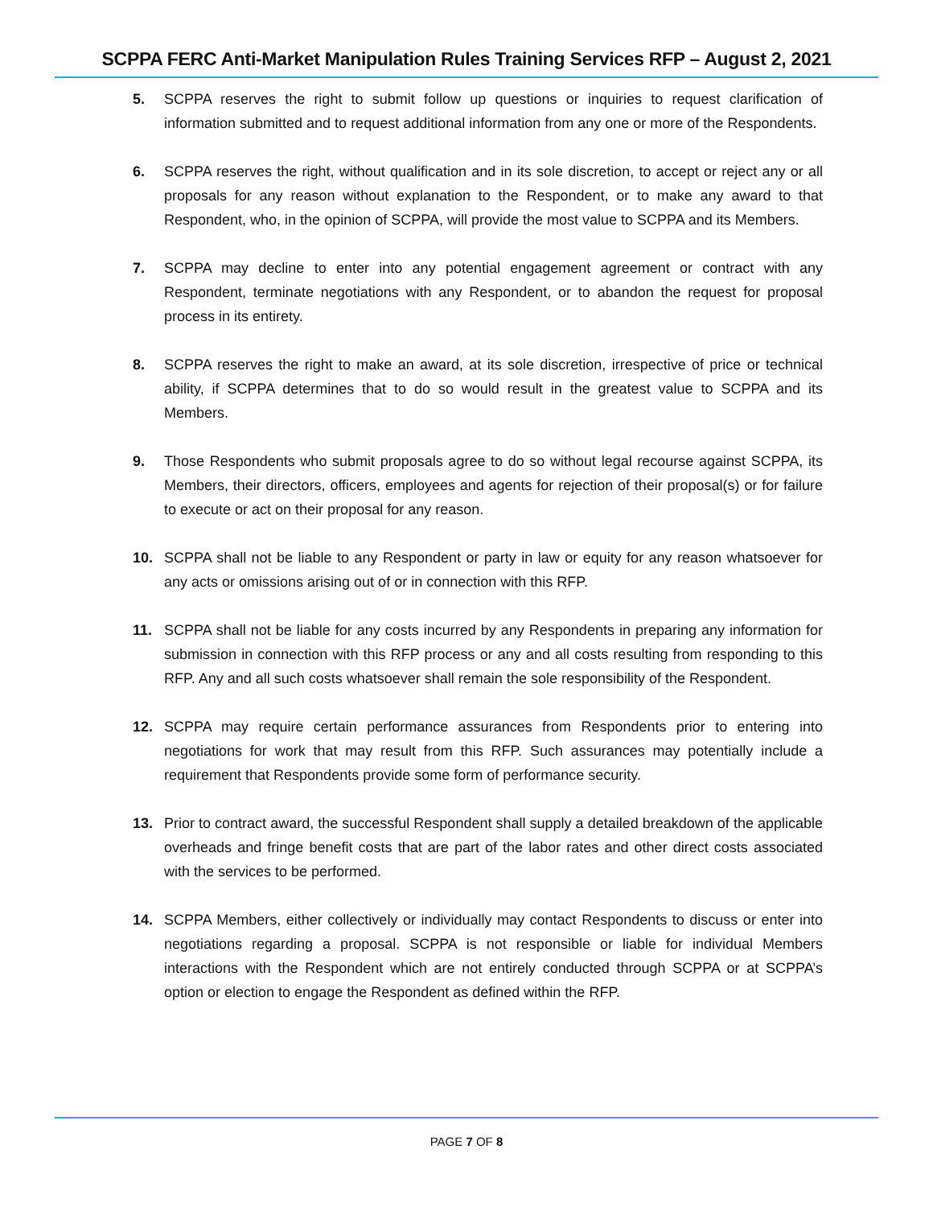SCPPA FERC Anti-Market Manipulation Rules Training Services RFP – August 2, 2021
5. SCPPA reserves the right to submit follow up questions or inquiries to request clarification of information submitted and to request additional information from any one or more of the Respondents.
6. SCPPA reserves the right, without qualification and in its sole discretion, to accept or reject any or all proposals for any reason without explanation to the Respondent, or to make any award to that Respondent, who, in the opinion of SCPPA, will provide the most value to SCPPA and its Members.
7. SCPPA may decline to enter into any potential engagement agreement or contract with any Respondent, terminate negotiations with any Respondent, or to abandon the request for proposal process in its entirety.
8. SCPPA reserves the right to make an award, at its sole discretion, irrespective of price or technical ability, if SCPPA determines that to do so would result in the greatest value to SCPPA and its Members.
9. Those Respondents who submit proposals agree to do so without legal recourse against SCPPA, its Members, their directors, officers, employees and agents for rejection of their proposal(s) or for failure to execute or act on their proposal for any reason.
10. SCPPA shall not be liable to any Respondent or party in law or equity for any reason whatsoever for any acts or omissions arising out of or in connection with this RFP.
11. SCPPA shall not be liable for any costs incurred by any Respondents in preparing any information for submission in connection with this RFP process or any and all costs resulting from responding to this RFP. Any and all such costs whatsoever shall remain the sole responsibility of the Respondent.
12. SCPPA may require certain performance assurances from Respondents prior to entering into negotiations for work that may result from this RFP. Such assurances may potentially include a requirement that Respondents provide some form of performance security.
13. Prior to contract award, the successful Respondent shall supply a detailed breakdown of the applicable overheads and fringe benefit costs that are part of the labor rates and other direct costs associated with the services to be performed.
14. SCPPA Members, either collectively or individually may contact Respondents to discuss or enter into negotiations regarding a proposal. SCPPA is not responsible or liable for individual Members interactions with the Respondent which are not entirely conducted through SCPPA or at SCPPA’s option or election to engage the Respondent as defined within the RFP.
PAGE 7 OF 8